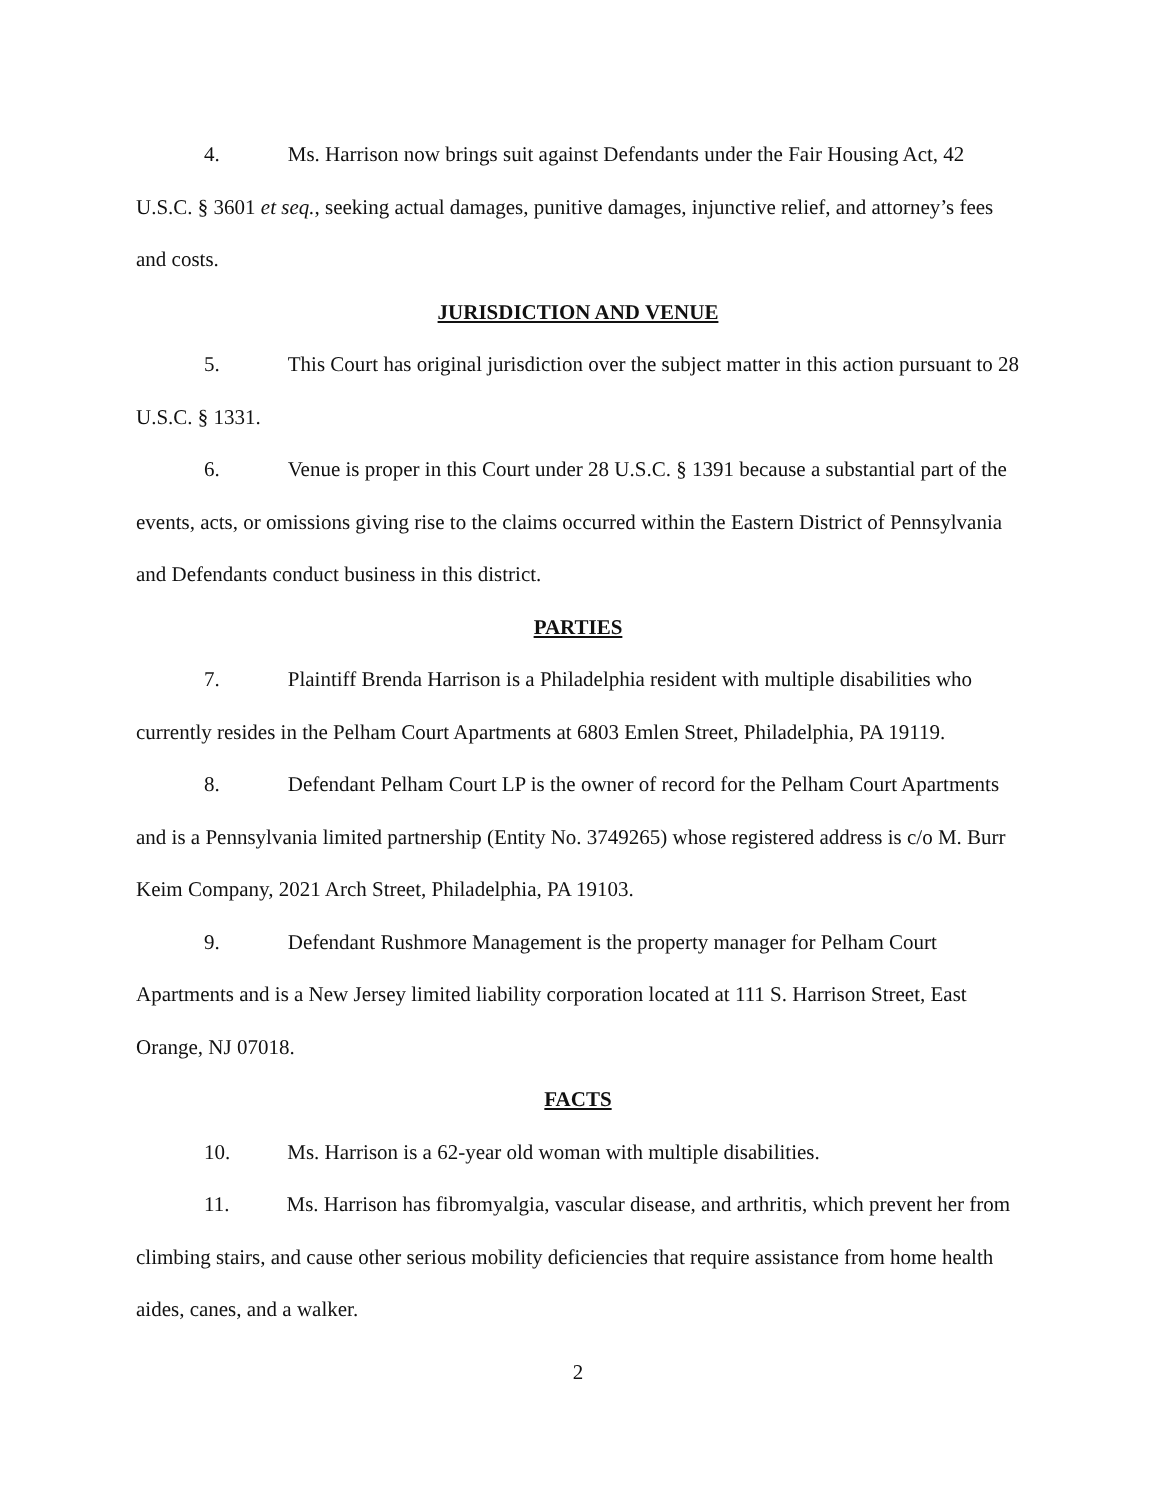4. Ms. Harrison now brings suit against Defendants under the Fair Housing Act, 42 U.S.C. § 3601 et seq., seeking actual damages, punitive damages, injunctive relief, and attorney’s fees and costs.
JURISDICTION AND VENUE
5. This Court has original jurisdiction over the subject matter in this action pursuant to 28 U.S.C. § 1331.
6. Venue is proper in this Court under 28 U.S.C. § 1391 because a substantial part of the events, acts, or omissions giving rise to the claims occurred within the Eastern District of Pennsylvania and Defendants conduct business in this district.
PARTIES
7. Plaintiff Brenda Harrison is a Philadelphia resident with multiple disabilities who currently resides in the Pelham Court Apartments at 6803 Emlen Street, Philadelphia, PA 19119.
8. Defendant Pelham Court LP is the owner of record for the Pelham Court Apartments and is a Pennsylvania limited partnership (Entity No. 3749265) whose registered address is c/o M. Burr Keim Company, 2021 Arch Street, Philadelphia, PA 19103.
9. Defendant Rushmore Management is the property manager for Pelham Court Apartments and is a New Jersey limited liability corporation located at 111 S. Harrison Street, East Orange, NJ 07018.
FACTS
10. Ms. Harrison is a 62-year old woman with multiple disabilities.
11. Ms. Harrison has fibromyalgia, vascular disease, and arthritis, which prevent her from climbing stairs, and cause other serious mobility deficiencies that require assistance from home health aides, canes, and a walker.
2